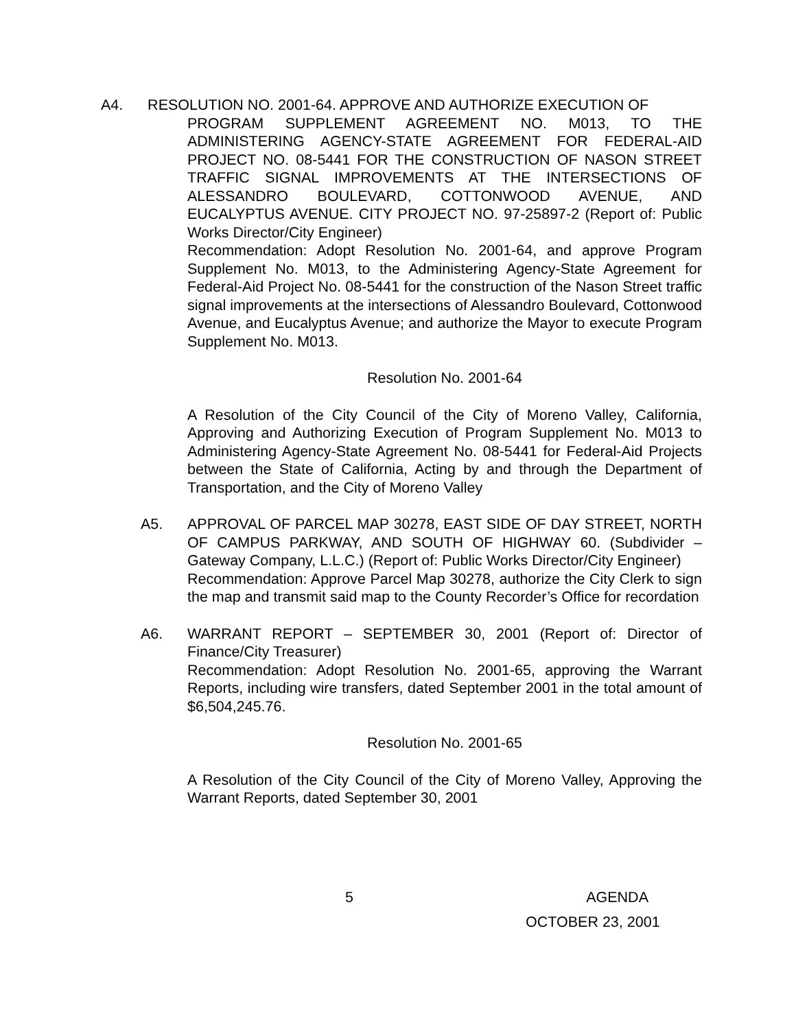A4. RESOLUTION NO. 2001-64. APPROVE AND AUTHORIZE EXECUTION OF
PROGRAM SUPPLEMENT AGREEMENT NO. M013, TO THE ADMINISTERING AGENCY-STATE AGREEMENT FOR FEDERAL-AID PROJECT NO. 08-5441 FOR THE CONSTRUCTION OF NASON STREET TRAFFIC SIGNAL IMPROVEMENTS AT THE INTERSECTIONS OF ALESSANDRO BOULEVARD, COTTONWOOD AVENUE, AND EUCALYPTUS AVENUE. CITY PROJECT NO. 97-25897-2 (Report of: Public Works Director/City Engineer)
Recommendation: Adopt Resolution No. 2001-64, and approve Program Supplement No. M013, to the Administering Agency-State Agreement for Federal-Aid Project No. 08-5441 for the construction of the Nason Street traffic signal improvements at the intersections of Alessandro Boulevard, Cottonwood Avenue, and Eucalyptus Avenue; and authorize the Mayor to execute Program Supplement No. M013.
Resolution No. 2001-64
A Resolution of the City Council of the City of Moreno Valley, California, Approving and Authorizing Execution of Program Supplement No. M013 to Administering Agency-State Agreement No. 08-5441 for Federal-Aid Projects between the State of California, Acting by and through the Department of Transportation, and the City of Moreno Valley
A5. APPROVAL OF PARCEL MAP 30278, EAST SIDE OF DAY STREET, NORTH OF CAMPUS PARKWAY, AND SOUTH OF HIGHWAY 60. (Subdivider – Gateway Company, L.L.C.) (Report of: Public Works Director/City Engineer)
Recommendation: Approve Parcel Map 30278, authorize the City Clerk to sign the map and transmit said map to the County Recorder’s Office for recordation
A6. WARRANT REPORT – SEPTEMBER 30, 2001 (Report of: Director of Finance/City Treasurer)
Recommendation: Adopt Resolution No. 2001-65, approving the Warrant Reports, including wire transfers, dated September 2001 in the total amount of $6,504,245.76.
Resolution No. 2001-65
A Resolution of the City Council of the City of Moreno Valley, Approving the Warrant Reports, dated September 30, 2001
5 AGENDA
OCTOBER 23, 2001